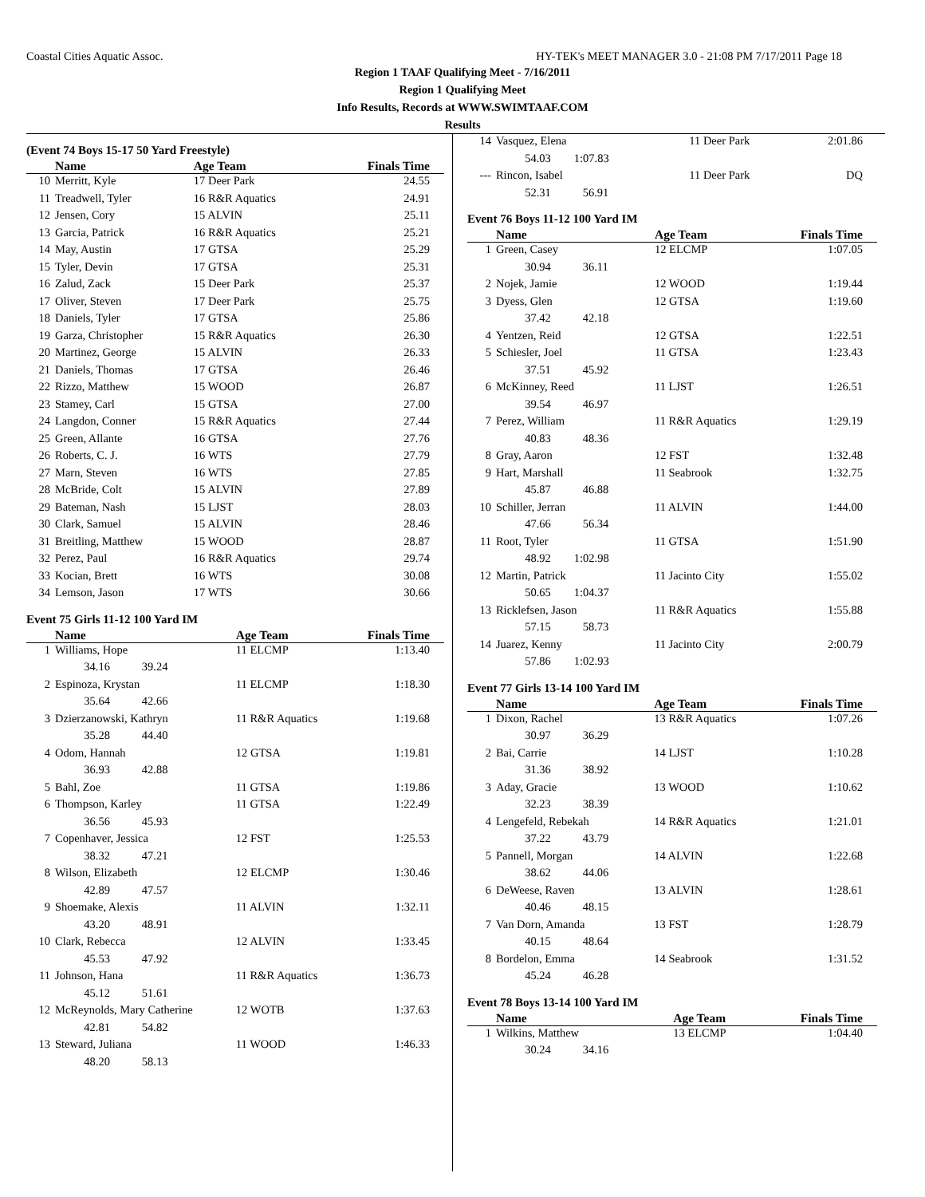Coastal Cities Aquatic Assoc. HY-TEK's MEET MANAGER 3.0 - 21:08 PM 7/17/2011 Page 18
Region 1 TAAF Qualifying Meet - 7/16/2011
Region 1 Qualifying Meet
Info Results, Records at WWW.SWIMTAAF.COM
Results
(Event 74 Boys 15-17 50 Yard Freestyle)
| | Name | Age Team | Finals Time |
| --- | --- | --- | --- |
| 10 | Merritt, Kyle | 17 Deer Park | 24.55 |
| 11 | Treadwell, Tyler | 16 R&R Aquatics | 24.91 |
| 12 | Jensen, Cory | 15 ALVIN | 25.11 |
| 13 | Garcia, Patrick | 16 R&R Aquatics | 25.21 |
| 14 | May, Austin | 17 GTSA | 25.29 |
| 15 | Tyler, Devin | 17 GTSA | 25.31 |
| 16 | Zalud, Zack | 15 Deer Park | 25.37 |
| 17 | Oliver, Steven | 17 Deer Park | 25.75 |
| 18 | Daniels, Tyler | 17 GTSA | 25.86 |
| 19 | Garza, Christopher | 15 R&R Aquatics | 26.30 |
| 20 | Martinez, George | 15 ALVIN | 26.33 |
| 21 | Daniels, Thomas | 17 GTSA | 26.46 |
| 22 | Rizzo, Matthew | 15 WOOD | 26.87 |
| 23 | Stamey, Carl | 15 GTSA | 27.00 |
| 24 | Langdon, Conner | 15 R&R Aquatics | 27.44 |
| 25 | Green, Allante | 16 GTSA | 27.76 |
| 26 | Roberts, C. J. | 16 WTS | 27.79 |
| 27 | Marn, Steven | 16 WTS | 27.85 |
| 28 | McBride, Colt | 15 ALVIN | 27.89 |
| 29 | Bateman, Nash | 15 LJST | 28.03 |
| 30 | Clark, Samuel | 15 ALVIN | 28.46 |
| 31 | Breitling, Matthew | 15 WOOD | 28.87 |
| 32 | Perez, Paul | 16 R&R Aquatics | 29.74 |
| 33 | Kocian, Brett | 16 WTS | 30.08 |
| 34 | Lemson, Jason | 17 WTS | 30.66 |
Event 75 Girls 11-12 100 Yard IM
| | Name | Age Team | Finals Time |
| --- | --- | --- | --- |
| 1 | Williams, Hope | 11 ELCMP | 1:13.40 |
| | 34.16 39.24 | | |
| 2 | Espinoza, Krystan | 11 ELCMP | 1:18.30 |
| | 35.64 42.66 | | |
| 3 | Dzierzanowski, Kathryn | 11 R&R Aquatics | 1:19.68 |
| | 35.28 44.40 | | |
| 4 | Odom, Hannah | 12 GTSA | 1:19.81 |
| | 36.93 42.88 | | |
| 5 | Bahl, Zoe | 11 GTSA | 1:19.86 |
| 6 | Thompson, Karley | 11 GTSA | 1:22.49 |
| | 36.56 45.93 | | |
| 7 | Copenhaver, Jessica | 12 FST | 1:25.53 |
| | 38.32 47.21 | | |
| 8 | Wilson, Elizabeth | 12 ELCMP | 1:30.46 |
| | 42.89 47.57 | | |
| 9 | Shoemake, Alexis | 11 ALVIN | 1:32.11 |
| | 43.20 48.91 | | |
| 10 | Clark, Rebecca | 12 ALVIN | 1:33.45 |
| | 45.53 47.92 | | |
| 11 | Johnson, Hana | 11 R&R Aquatics | 1:36.73 |
| | 45.12 51.61 | | |
| 12 | McReynolds, Mary Catherine | 12 WOTB | 1:37.63 |
| | 42.81 54.82 | | |
| 13 | Steward, Juliana | 11 WOOD | 1:46.33 |
| | 48.20 58.13 | | |
| 14 | Vasquez, Elena | 11 Deer Park | 2:01.86 |
| | 54.03 1:07.83 | | |
| --- | Rincon, Isabel | 11 Deer Park | DQ |
| | 52.31 56.91 | | |
Event 76 Boys 11-12 100 Yard IM
| | Name | Age Team | Finals Time |
| --- | --- | --- | --- |
| 1 | Green, Casey | 12 ELCMP | 1:07.05 |
| | 30.94 36.11 | | |
| 2 | Nojek, Jamie | 12 WOOD | 1:19.44 |
| 3 | Dyess, Glen | 12 GTSA | 1:19.60 |
| | 37.42 42.18 | | |
| 4 | Yentzen, Reid | 12 GTSA | 1:22.51 |
| 5 | Schiesler, Joel | 11 GTSA | 1:23.43 |
| | 37.51 45.92 | | |
| 6 | McKinney, Reed | 11 LJST | 1:26.51 |
| | 39.54 46.97 | | |
| 7 | Perez, William | 11 R&R Aquatics | 1:29.19 |
| | 40.83 48.36 | | |
| 8 | Gray, Aaron | 12 FST | 1:32.48 |
| 9 | Hart, Marshall | 11 Seabrook | 1:32.75 |
| | 45.87 46.88 | | |
| 10 | Schiller, Jerran | 11 ALVIN | 1:44.00 |
| | 47.66 56.34 | | |
| 11 | Root, Tyler | 11 GTSA | 1:51.90 |
| | 48.92 1:02.98 | | |
| 12 | Martin, Patrick | 11 Jacinto City | 1:55.02 |
| | 50.65 1:04.37 | | |
| 13 | Ricklefsen, Jason | 11 R&R Aquatics | 1:55.88 |
| | 57.15 58.73 | | |
| 14 | Juarez, Kenny | 11 Jacinto City | 2:00.79 |
| | 57.86 1:02.93 | | |
Event 77 Girls 13-14 100 Yard IM
| | Name | Age Team | Finals Time |
| --- | --- | --- | --- |
| 1 | Dixon, Rachel | 13 R&R Aquatics | 1:07.26 |
| | 30.97 36.29 | | |
| 2 | Bai, Carrie | 14 LJST | 1:10.28 |
| | 31.36 38.92 | | |
| 3 | Aday, Gracie | 13 WOOD | 1:10.62 |
| | 32.23 38.39 | | |
| 4 | Lengefeld, Rebekah | 14 R&R Aquatics | 1:21.01 |
| | 37.22 43.79 | | |
| 5 | Pannell, Morgan | 14 ALVIN | 1:22.68 |
| | 38.62 44.06 | | |
| 6 | DeWeese, Raven | 13 ALVIN | 1:28.61 |
| | 40.46 48.15 | | |
| 7 | Van Dorn, Amanda | 13 FST | 1:28.79 |
| | 40.15 48.64 | | |
| 8 | Bordelon, Emma | 14 Seabrook | 1:31.52 |
| | 45.24 46.28 | | |
Event 78 Boys 13-14 100 Yard IM
| | Name | Age Team | Finals Time |
| --- | --- | --- | --- |
| 1 | Wilkins, Matthew | 13 ELCMP | 1:04.40 |
| | 30.24 34.16 | | |